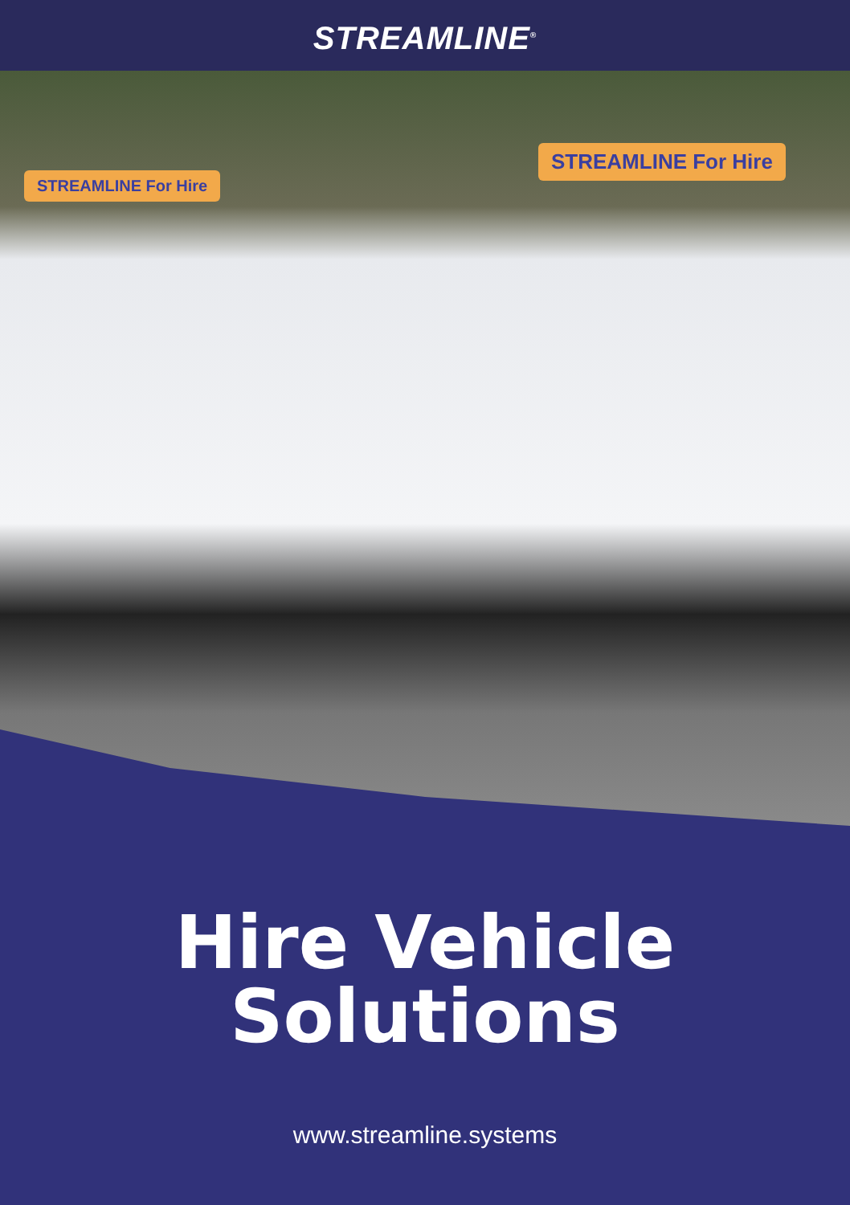STREAMLINE<sup>®</sup>
STREAMLINE For Hire
STREAMLINE For Hire
Hire Vehicle
Solutions
www.streamline.systems